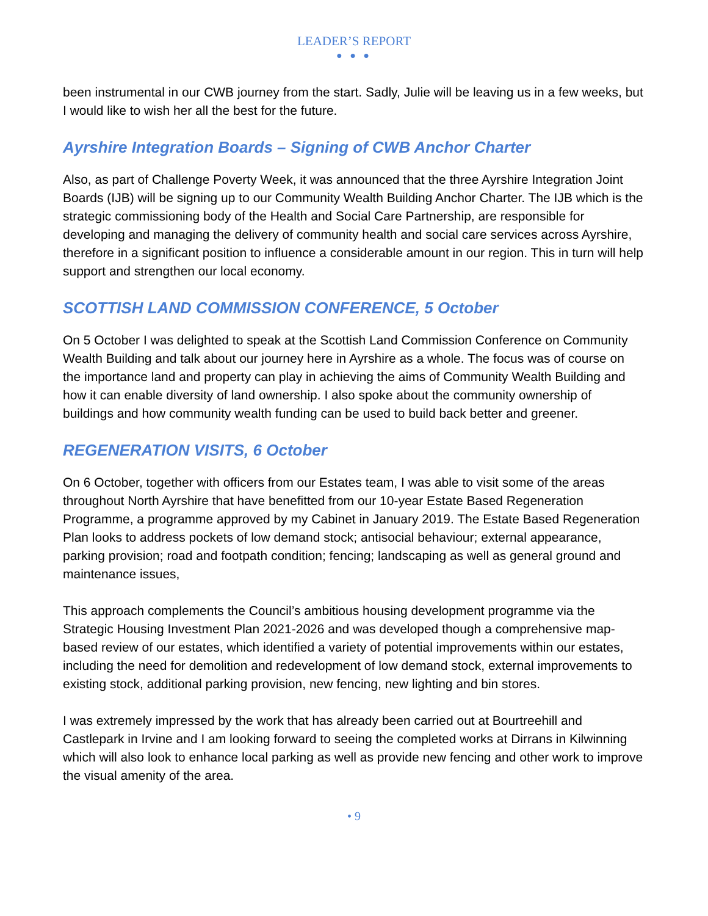LEADER’S REPORT
● ● ●
been instrumental in our CWB journey from the start. Sadly, Julie will be leaving us in a few weeks, but I would like to wish her all the best for the future.
Ayrshire Integration Boards – Signing of CWB Anchor Charter
Also, as part of Challenge Poverty Week, it was announced that the three Ayrshire Integration Joint Boards (IJB) will be signing up to our Community Wealth Building Anchor Charter. The IJB which is the strategic commissioning body of the Health and Social Care Partnership, are responsible for developing and managing the delivery of community health and social care services across Ayrshire, therefore in a significant position to influence a considerable amount in our region. This in turn will help support and strengthen our local economy.
SCOTTISH LAND COMMISSION CONFERENCE, 5 October
On 5 October I was delighted to speak at the Scottish Land Commission Conference on Community Wealth Building and talk about our journey here in Ayrshire as a whole. The focus was of course on the importance land and property can play in achieving the aims of Community Wealth Building and how it can enable diversity of land ownership. I also spoke about the community ownership of buildings and how community wealth funding can be used to build back better and greener.
REGENERATION VISITS, 6 October
On 6 October, together with officers from our Estates team, I was able to visit some of the areas throughout North Ayrshire that have benefitted from our 10-year Estate Based Regeneration Programme, a programme approved by my Cabinet in January 2019. The Estate Based Regeneration Plan looks to address pockets of low demand stock; antisocial behaviour; external appearance, parking provision; road and footpath condition; fencing; landscaping as well as general ground and maintenance issues,
This approach complements the Council’s ambitious housing development programme via the Strategic Housing Investment Plan 2021-2026 and was developed though a comprehensive map-based review of our estates, which identified a variety of potential improvements within our estates, including the need for demolition and redevelopment of low demand stock, external improvements to existing stock, additional parking provision, new fencing, new lighting and bin stores.
I was extremely impressed by the work that has already been carried out at Bourtreehill and Castlepark in Irvine and I am looking forward to seeing the completed works at Dirrans in Kilwinning which will also look to enhance local parking as well as provide new fencing and other work to improve the visual amenity of the area.
• 9